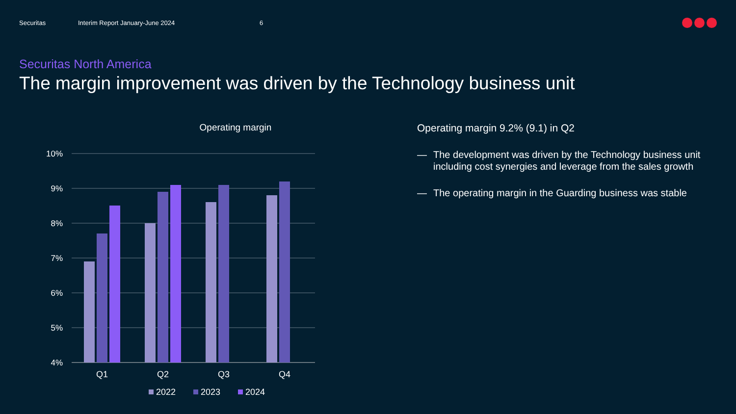Securitas Interim Report January-June 2024 6
Securitas North America
The margin improvement was driven by the Technology business unit
Operating margin
10%
9%
8%
7%
6%
5%
4%
Q1
Q2
Q3
Q4
2022
2023
2024
Operating margin 9.2% (9.1) in Q2
— The development was driven by the Technology business unit including cost synergies and leverage from the sales growth
— The operating margin in the Guarding business was stable